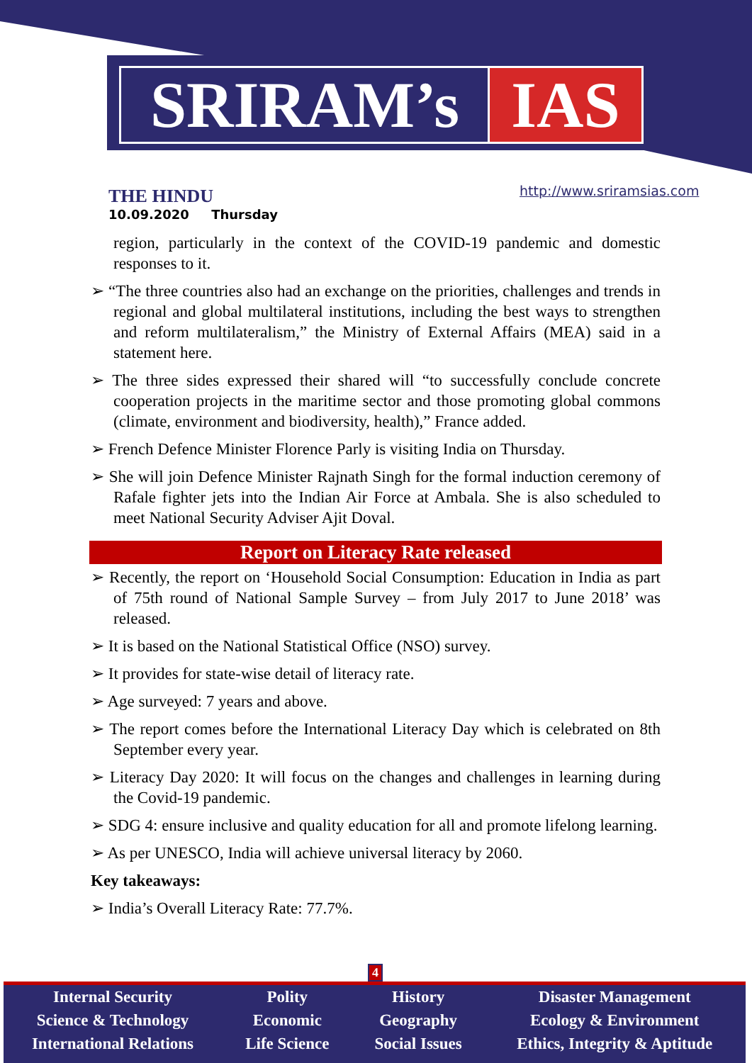SRIRAM’s IAS
THE HINDU
10.09.2020 Thursday
http://www.sriramsias.com
region, particularly in the context of the COVID-19 pandemic and domestic responses to it.
➢ “The three countries also had an exchange on the priorities, challenges and trends in regional and global multilateral institutions, including the best ways to strengthen and reform multilateralism,” the Ministry of External Affairs (MEA) said in a statement here.
➢ The three sides expressed their shared will “to successfully conclude concrete cooperation projects in the maritime sector and those promoting global commons (climate, environment and biodiversity, health),” France added.
➢ French Defence Minister Florence Parly is visiting India on Thursday.
➢ She will join Defence Minister Rajnath Singh for the formal induction ceremony of Rafale fighter jets into the Indian Air Force at Ambala. She is also scheduled to meet National Security Adviser Ajit Doval.
Report on Literacy Rate released
➢ Recently, the report on ‘Household Social Consumption: Education in India as part of 75th round of National Sample Survey – from July 2017 to June 2018’ was released.
➢ It is based on the National Statistical Office (NSO) survey.
➢ It provides for state-wise detail of literacy rate.
➢ Age surveyed: 7 years and above.
➢ The report comes before the International Literacy Day which is celebrated on 8th September every year.
➢ Literacy Day 2020: It will focus on the changes and challenges in learning during the Covid-19 pandemic.
➢ SDG 4: ensure inclusive and quality education for all and promote lifelong learning.
➢ As per UNESCO, India will achieve universal literacy by 2060.
Key takeaways:
➢ India’s Overall Literacy Rate: 77.7%.
4
Internal Security
Science & Technology
International Relations
Polity
Economic
Life Science
History
Geography
Social Issues
Disaster Management
Ecology & Environment
Ethics, Integrity & Aptitude